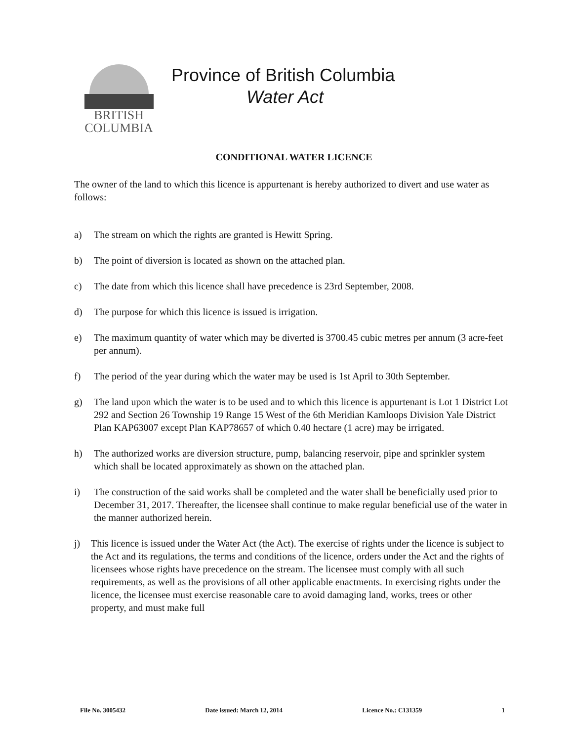BRITISH
COLUMBIA
Province of British Columbia
Water Act
CONDITIONAL WATER LICENCE
The owner of the land to which this licence is appurtenant is hereby authorized to divert and use water as follows:
a) The stream on which the rights are granted is Hewitt Spring.
b) The point of diversion is located as shown on the attached plan.
c) The date from which this licence shall have precedence is 23rd September, 2008.
d) The purpose for which this licence is issued is irrigation.
e) The maximum quantity of water which may be diverted is 3700.45 cubic metres per annum (3 acre-feet per annum).
f) The period of the year during which the water may be used is 1st April to 30th September.
g) The land upon which the water is to be used and to which this licence is appurtenant is Lot 1 District Lot 292 and Section 26 Township 19 Range 15 West of the 6th Meridian Kamloops Division Yale District Plan KAP63007 except Plan KAP78657 of which 0.40 hectare (1 acre) may be irrigated.
h) The authorized works are diversion structure, pump, balancing reservoir, pipe and sprinkler system which shall be located approximately as shown on the attached plan.
i) The construction of the said works shall be completed and the water shall be beneficially used prior to December 31, 2017. Thereafter, the licensee shall continue to make regular beneficial use of the water in the manner authorized herein.
j) This licence is issued under the Water Act (the Act). The exercise of rights under the licence is subject to the Act and its regulations, the terms and conditions of the licence, orders under the Act and the rights of licensees whose rights have precedence on the stream. The licensee must comply with all such requirements, as well as the provisions of all other applicable enactments. In exercising rights under the licence, the licensee must exercise reasonable care to avoid damaging land, works, trees or other property, and must make full
File No. 3005432 Date issued: March 12, 2014 Licence No.: C131359 1